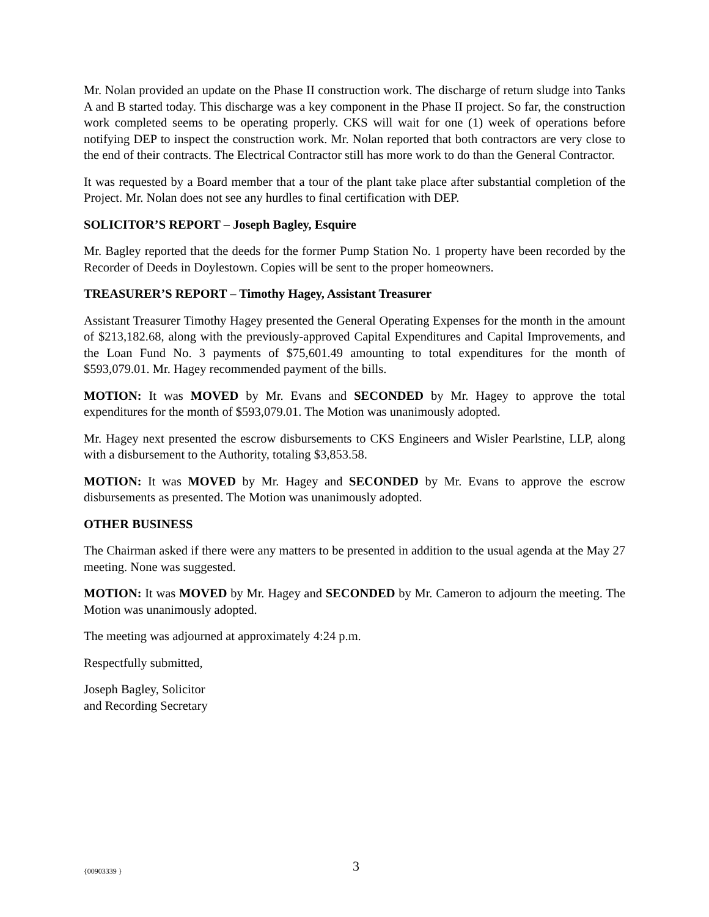Mr. Nolan provided an update on the Phase II construction work. The discharge of return sludge into Tanks A and B started today. This discharge was a key component in the Phase II project. So far, the construction work completed seems to be operating properly. CKS will wait for one (1) week of operations before notifying DEP to inspect the construction work. Mr. Nolan reported that both contractors are very close to the end of their contracts. The Electrical Contractor still has more work to do than the General Contractor.
It was requested by a Board member that a tour of the plant take place after substantial completion of the Project. Mr. Nolan does not see any hurdles to final certification with DEP.
SOLICITOR’S REPORT – Joseph Bagley, Esquire
Mr. Bagley reported that the deeds for the former Pump Station No. 1 property have been recorded by the Recorder of Deeds in Doylestown. Copies will be sent to the proper homeowners.
TREASURER’S REPORT – Timothy Hagey, Assistant Treasurer
Assistant Treasurer Timothy Hagey presented the General Operating Expenses for the month in the amount of $213,182.68, along with the previously-approved Capital Expenditures and Capital Improvements, and the Loan Fund No. 3 payments of $75,601.49 amounting to total expenditures for the month of $593,079.01. Mr. Hagey recommended payment of the bills.
MOTION: It was MOVED by Mr. Evans and SECONDED by Mr. Hagey to approve the total expenditures for the month of $593,079.01. The Motion was unanimously adopted.
Mr. Hagey next presented the escrow disbursements to CKS Engineers and Wisler Pearlstine, LLP, along with a disbursement to the Authority, totaling $3,853.58.
MOTION: It was MOVED by Mr. Hagey and SECONDED by Mr. Evans to approve the escrow disbursements as presented. The Motion was unanimously adopted.
OTHER BUSINESS
The Chairman asked if there were any matters to be presented in addition to the usual agenda at the May 27 meeting. None was suggested.
MOTION: It was MOVED by Mr. Hagey and SECONDED by Mr. Cameron to adjourn the meeting. The Motion was unanimously adopted.
The meeting was adjourned at approximately 4:24 p.m.
Respectfully submitted,
Joseph Bagley, Solicitor
and Recording Secretary
{00903339 } 3